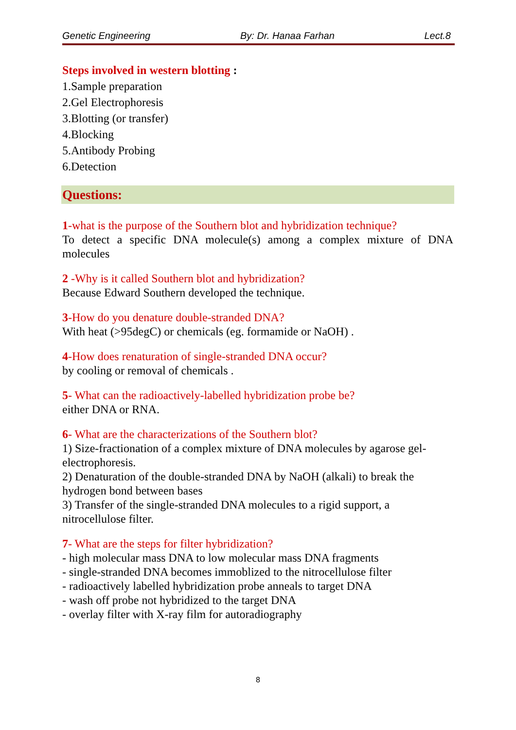Genetic Engineering By: Dr. Hanaa Farhan Lect.8
Steps involved in western blotting :
1.Sample preparation
2.Gel Electrophoresis
3.Blotting (or transfer)
4.Blocking
5.Antibody Probing
6.Detection
Questions:
1-what is the purpose of the Southern blot and hybridization technique?
To detect a specific DNA molecule(s) among a complex mixture of DNA molecules
2 -Why is it called Southern blot and hybridization?
Because Edward Southern developed the technique.
3-How do you denature double-stranded DNA?
With heat (>95degC) or chemicals (eg. formamide or NaOH) .
4-How does renaturation of single-stranded DNA occur?
by cooling or removal of chemicals .
5- What can the radioactively-labelled hybridization probe be?
either DNA or RNA.
6- What are the characterizations of the Southern blot?
1) Size-fractionation of a complex mixture of DNA molecules by agarose gel-electrophoresis.
2) Denaturation of the double-stranded DNA by NaOH (alkali) to break the hydrogen bond between bases
3) Transfer of the single-stranded DNA molecules to a rigid support, a nitrocellulose filter.
7- What are the steps for filter hybridization?
- high molecular mass DNA to low molecular mass DNA fragments
- single-stranded DNA becomes immoblized to the nitrocellulose filter
- radioactively labelled hybridization probe anneals to target DNA
- wash off probe not hybridized to the target DNA
- overlay filter with X-ray film for autoradiography
8